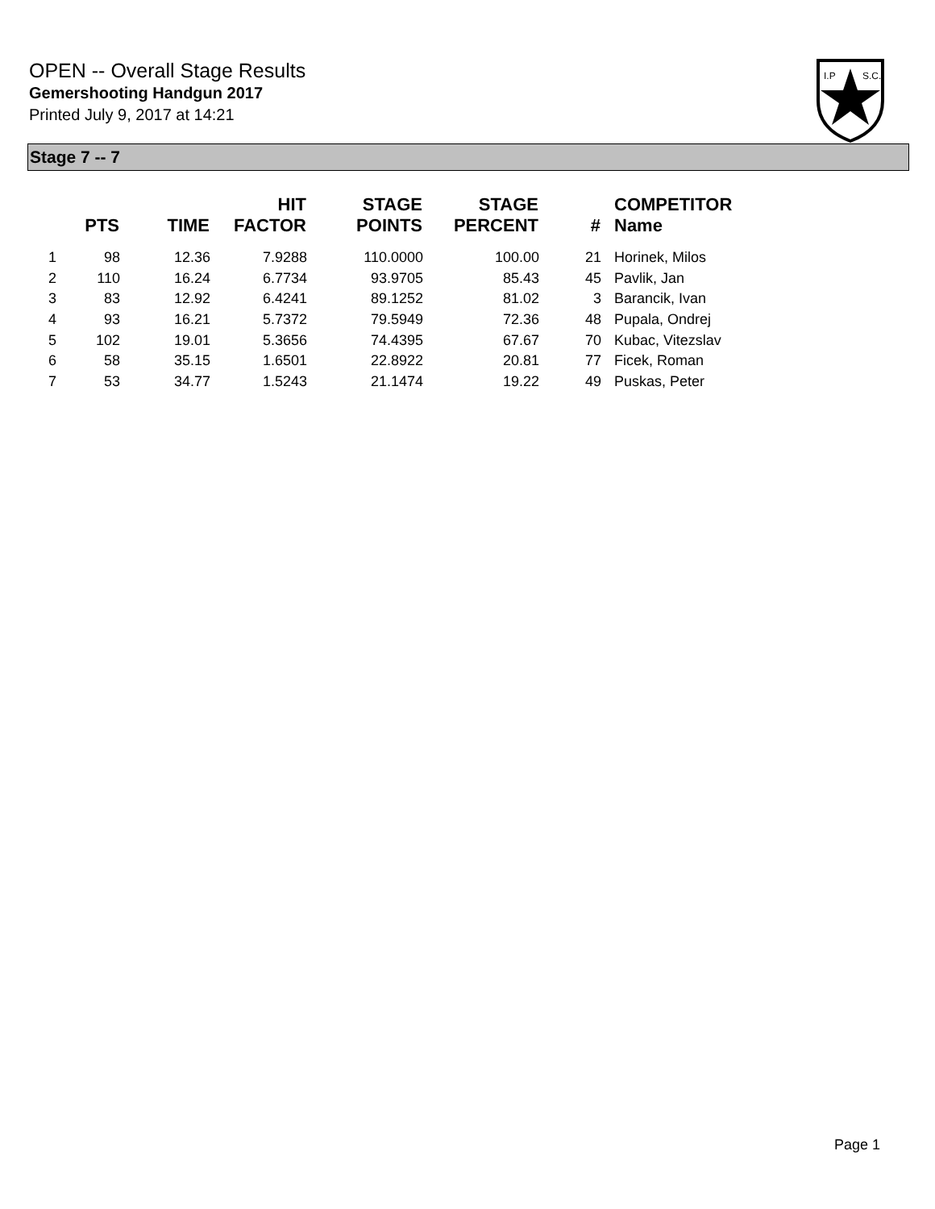OPEN -- Overall Stage Results
Gemershooting Handgun 2017
Printed July 9, 2017 at 14:21
I.P
S.C.
Stage 7 -- 7
| | PTS | TIME | HIT FACTOR | STAGE POINTS | STAGE PERCENT | # | COMPETITOR Name |
| --- | --- | --- | --- | --- | --- | --- | --- |
| 1 | 98 | 12.36 | 7.9288 | 110.0000 | 100.00 | 21 | Horinek, Milos |
| 2 | 110 | 16.24 | 6.7734 | 93.9705 | 85.43 | 45 | Pavlik, Jan |
| 3 | 83 | 12.92 | 6.4241 | 89.1252 | 81.02 | 3 | Barancik, Ivan |
| 4 | 93 | 16.21 | 5.7372 | 79.5949 | 72.36 | 48 | Pupala, Ondrej |
| 5 | 102 | 19.01 | 5.3656 | 74.4395 | 67.67 | 70 | Kubac, Vitezslav |
| 6 | 58 | 35.15 | 1.6501 | 22.8922 | 20.81 | 77 | Ficek, Roman |
| 7 | 53 | 34.77 | 1.5243 | 21.1474 | 19.22 | 49 | Puskas, Peter |
Page 1